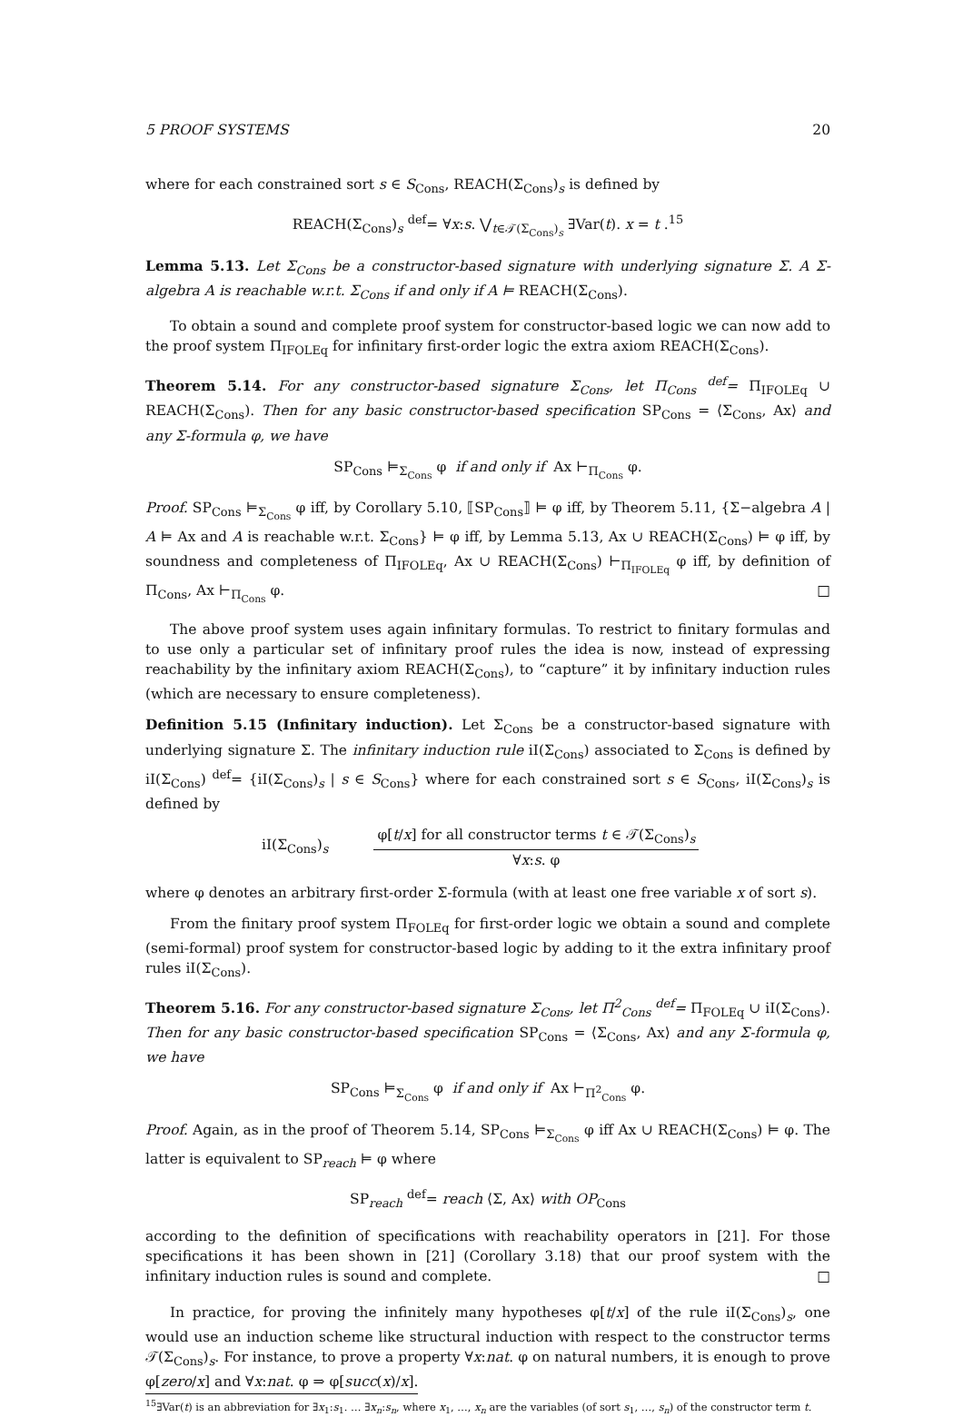5 PROOF SYSTEMS 20
where for each constrained sort s ∈ S<sub>Cons</sub>, REACH(Σ<sub>Cons</sub>)<sub>s</sub> is defined by
REACH(Σ<sub>Cons</sub>)<sub>s</sub> <sup>def</sup>= ∀x:s. ⋁<sub>t∈𝒯(Σ<sub>Cons</sub>)<sub>s</sub></sub> ∃Var(t). x = t .<sup>15</sup>
Lemma 5.13. Let Σ<sub>Cons</sub> be a constructor-based signature with underlying signature Σ. A Σ-algebra A is reachable w.r.t. Σ<sub>Cons</sub> if and only if A ⊨ REACH(Σ<sub>Cons</sub>).
To obtain a sound and complete proof system for constructor-based logic we can now add to the proof system Π<sub>IFOLEq</sub> for infinitary first-order logic the extra axiom REACH(Σ<sub>Cons</sub>).
Theorem 5.14. For any constructor-based signature Σ<sub>Cons</sub>, let Π<sub>Cons</sub> <sup>def</sup>= Π<sub>IFOLEq</sub> ∪ REACH(Σ<sub>Cons</sub>). Then for any basic constructor-based specification SP<sub>Cons</sub> = ⟨Σ<sub>Cons</sub>, Ax⟩ and any Σ-formula φ, we have
SP<sub>Cons</sub> ⊨<sub>Σ<sub>Cons</sub></sub> φ if and only if Ax ⊢<sub>Π<sub>Cons</sub></sub> φ.
Proof. SP<sub>Cons</sub> ⊨<sub>Σ<sub>Cons</sub></sub> φ iff, by Corollary 5.10, ⟦SP<sub>Cons</sub>⟧ ⊨ φ iff, by Theorem 5.11, {Σ−algebra A | A ⊨ Ax and A is reachable w.r.t. Σ<sub>Cons</sub>} ⊨ φ iff, by Lemma 5.13, Ax ∪ REACH(Σ<sub>Cons</sub>) ⊨ φ iff, by soundness and completeness of Π<sub>IFOLEq</sub>, Ax ∪ REACH(Σ<sub>Cons</sub>) ⊢<sub>Π<sub>IFOLEq</sub></sub> φ iff, by definition of Π<sub>Cons</sub>, Ax ⊢<sub>Π<sub>Cons</sub></sub> φ. □
The above proof system uses again infinitary formulas. To restrict to finitary formulas and to use only a particular set of infinitary proof rules the idea is now, instead of expressing reachability by the infinitary axiom REACH(Σ<sub>Cons</sub>), to “capture” it by infinitary induction rules (which are necessary to ensure completeness).
Definition 5.15 (Infinitary induction). Let Σ<sub>Cons</sub> be a constructor-based signature with underlying signature Σ. The infinitary induction rule iI(Σ<sub>Cons</sub>) associated to Σ<sub>Cons</sub> is defined by iI(Σ<sub>Cons</sub>) <sup>def</sup>= {iI(Σ<sub>Cons</sub>)<sub>s</sub> | s ∈ S<sub>Cons</sub>} where for each constrained sort s ∈ S<sub>Cons</sub>, iI(Σ<sub>Cons</sub>)<sub>s</sub> is defined by
iI(Σ<sub>Cons</sub>)<sub>s</sub>
φ[t/x] for all constructor terms t ∈ 𝒯(Σ<sub>Cons</sub>)<sub>s</sub>
∀x:s. φ
where φ denotes an arbitrary first-order Σ-formula (with at least one free variable x of sort s).
From the finitary proof system Π<sub>FOLEq</sub> for first-order logic we obtain a sound and complete (semi-formal) proof system for constructor-based logic by adding to it the extra infinitary proof rules iI(Σ<sub>Cons</sub>).
Theorem 5.16. For any constructor-based signature Σ<sub>Cons</sub>, let Π<sup>2</sup><sub>Cons</sub> <sup>def</sup>= Π<sub>FOLEq</sub> ∪ iI(Σ<sub>Cons</sub>). Then for any basic constructor-based specification SP<sub>Cons</sub> = ⟨Σ<sub>Cons</sub>, Ax⟩ and any Σ-formula φ, we have
SP<sub>Cons</sub> ⊨<sub>Σ<sub>Cons</sub></sub> φ if and only if Ax ⊢<sub>Π<sup>2</sup><sub>Cons</sub></sub> φ.
Proof. Again, as in the proof of Theorem 5.14, SP<sub>Cons</sub> ⊨<sub>Σ<sub>Cons</sub></sub> φ iff Ax ∪ REACH(Σ<sub>Cons</sub>) ⊨ φ. The latter is equivalent to SP<sub>reach</sub> ⊨ φ where
SP<sub>reach</sub> <sup>def</sup>= reach ⟨Σ, Ax⟩ with OP<sub>Cons</sub>
according to the definition of specifications with reachability operators in [21]. For those specifications it has been shown in [21] (Corollary 3.18) that our proof system with the infinitary induction rules is sound and complete. □
In practice, for proving the infinitely many hypotheses φ[t/x] of the rule iI(Σ<sub>Cons</sub>)<sub>s</sub>, one would use an induction scheme like structural induction with respect to the constructor terms 𝒯(Σ<sub>Cons</sub>)<sub>s</sub>. For instance, to prove a property ∀x:nat. φ on natural numbers, it is enough to prove φ[zero/x] and ∀x:nat. φ ⇒ φ[succ(x)/x].
<sup>15</sup>∃Var(t) is an abbreviation for ∃x<sub>1</sub>:s<sub>1</sub>. … ∃x<sub>n</sub>:s<sub>n</sub>, where x<sub>1</sub>, …, x<sub>n</sub> are the variables (of sort s<sub>1</sub>, …, s<sub>n</sub>) of the constructor term t.